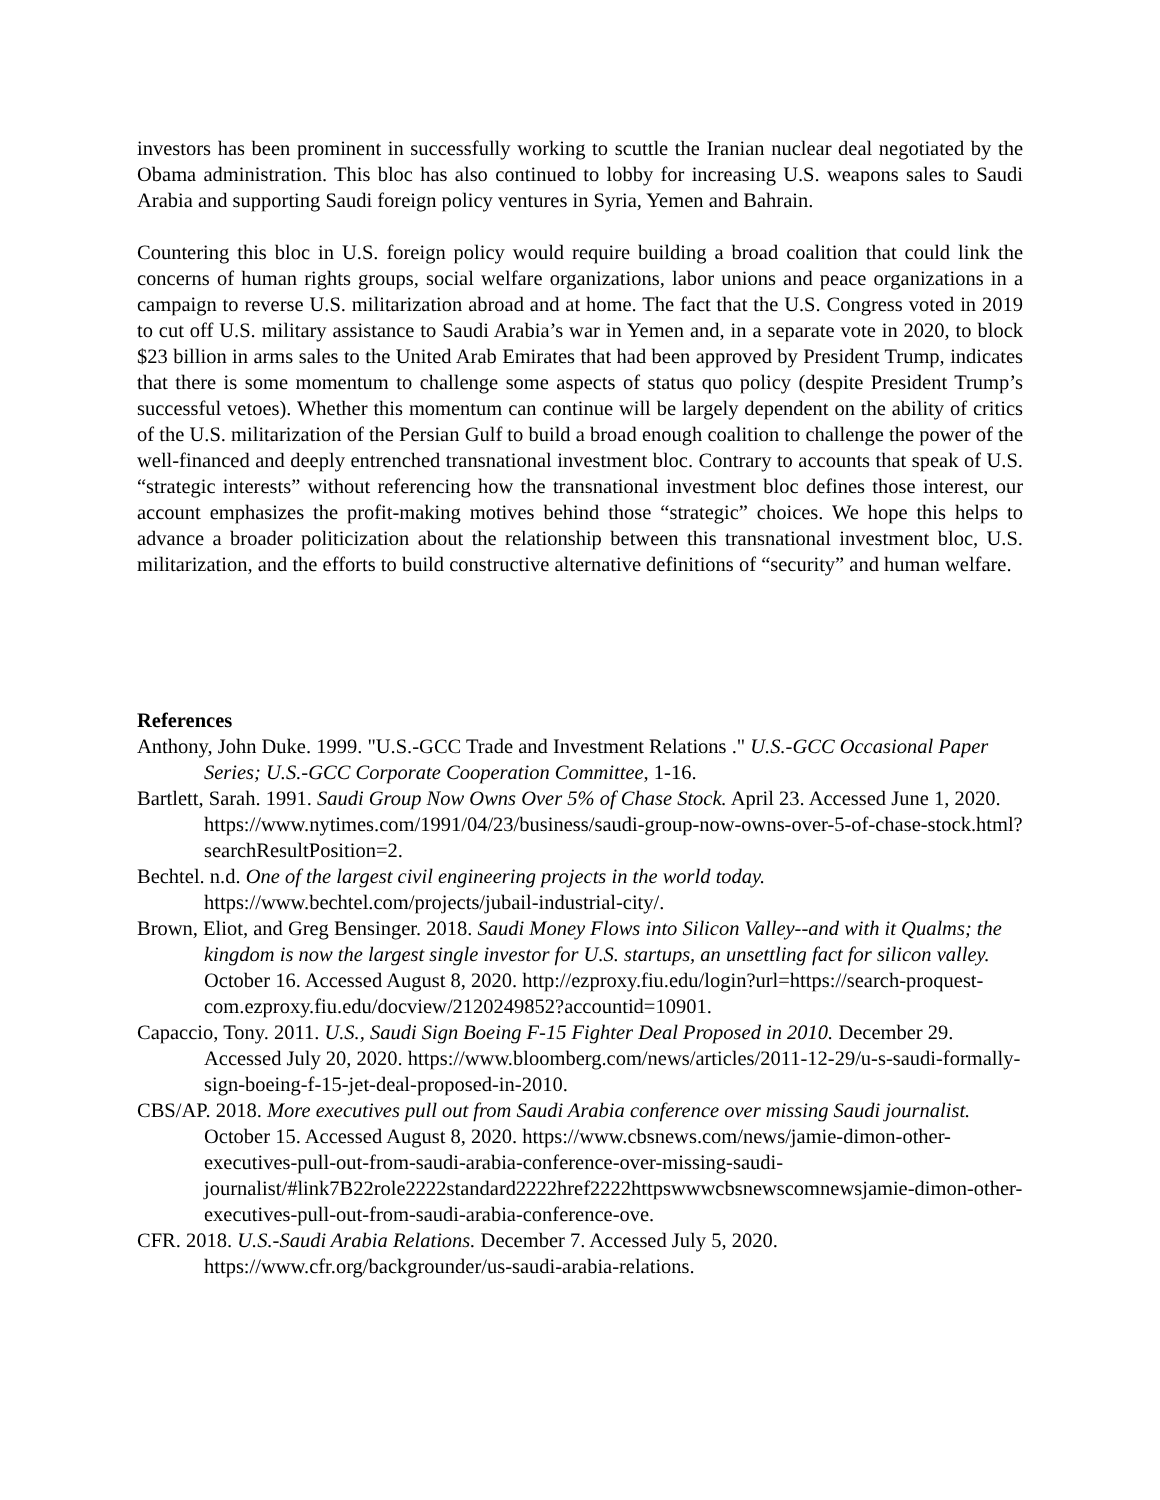investors has been prominent in successfully working to scuttle the Iranian nuclear deal negotiated by the Obama administration. This bloc has also continued to lobby for increasing U.S. weapons sales to Saudi Arabia and supporting Saudi foreign policy ventures in Syria, Yemen and Bahrain.
Countering this bloc in U.S. foreign policy would require building a broad coalition that could link the concerns of human rights groups, social welfare organizations, labor unions and peace organizations in a campaign to reverse U.S. militarization abroad and at home. The fact that the U.S. Congress voted in 2019 to cut off U.S. military assistance to Saudi Arabia’s war in Yemen and, in a separate vote in 2020, to block $23 billion in arms sales to the United Arab Emirates that had been approved by President Trump, indicates that there is some momentum to challenge some aspects of status quo policy (despite President Trump’s successful vetoes). Whether this momentum can continue will be largely dependent on the ability of critics of the U.S. militarization of the Persian Gulf to build a broad enough coalition to challenge the power of the well-financed and deeply entrenched transnational investment bloc. Contrary to accounts that speak of U.S. “strategic interests” without referencing how the transnational investment bloc defines those interest, our account emphasizes the profit-making motives behind those “strategic” choices. We hope this helps to advance a broader politicization about the relationship between this transnational investment bloc, U.S. militarization, and the efforts to build constructive alternative definitions of “security” and human welfare.
References
Anthony, John Duke. 1999. "U.S.-GCC Trade and Investment Relations ." U.S.-GCC Occasional Paper Series; U.S.-GCC Corporate Cooperation Committee, 1-16.
Bartlett, Sarah. 1991. Saudi Group Now Owns Over 5% of Chase Stock. April 23. Accessed June 1, 2020. https://www.nytimes.com/1991/04/23/business/saudi-group-now-owns-over-5-of-chase-stock.html?searchResultPosition=2.
Bechtel. n.d. One of the largest civil engineering projects in the world today. https://www.bechtel.com/projects/jubail-industrial-city/.
Brown, Eliot, and Greg Bensinger. 2018. Saudi Money Flows into Silicon Valley--and with it Qualms; the kingdom is now the largest single investor for U.S. startups, an unsettling fact for silicon valley. October 16. Accessed August 8, 2020. http://ezproxy.fiu.edu/login?url=https://search-proquest-com.ezproxy.fiu.edu/docview/2120249852?accountid=10901.
Capaccio, Tony. 2011. U.S., Saudi Sign Boeing F-15 Fighter Deal Proposed in 2010. December 29. Accessed July 20, 2020. https://www.bloomberg.com/news/articles/2011-12-29/u-s-saudi-formally-sign-boeing-f-15-jet-deal-proposed-in-2010.
CBS/AP. 2018. More executives pull out from Saudi Arabia conference over missing Saudi journalist. October 15. Accessed August 8, 2020. https://www.cbsnews.com/news/jamie-dimon-other-executives-pull-out-from-saudi-arabia-conference-over-missing-saudi-journalist/#link7B22role2222standard2222href2222httpswwwcbsnewscomnewsjamie-dimon-other-executives-pull-out-from-saudi-arabia-conference-ove.
CFR. 2018. U.S.-Saudi Arabia Relations. December 7. Accessed July 5, 2020. https://www.cfr.org/backgrounder/us-saudi-arabia-relations.